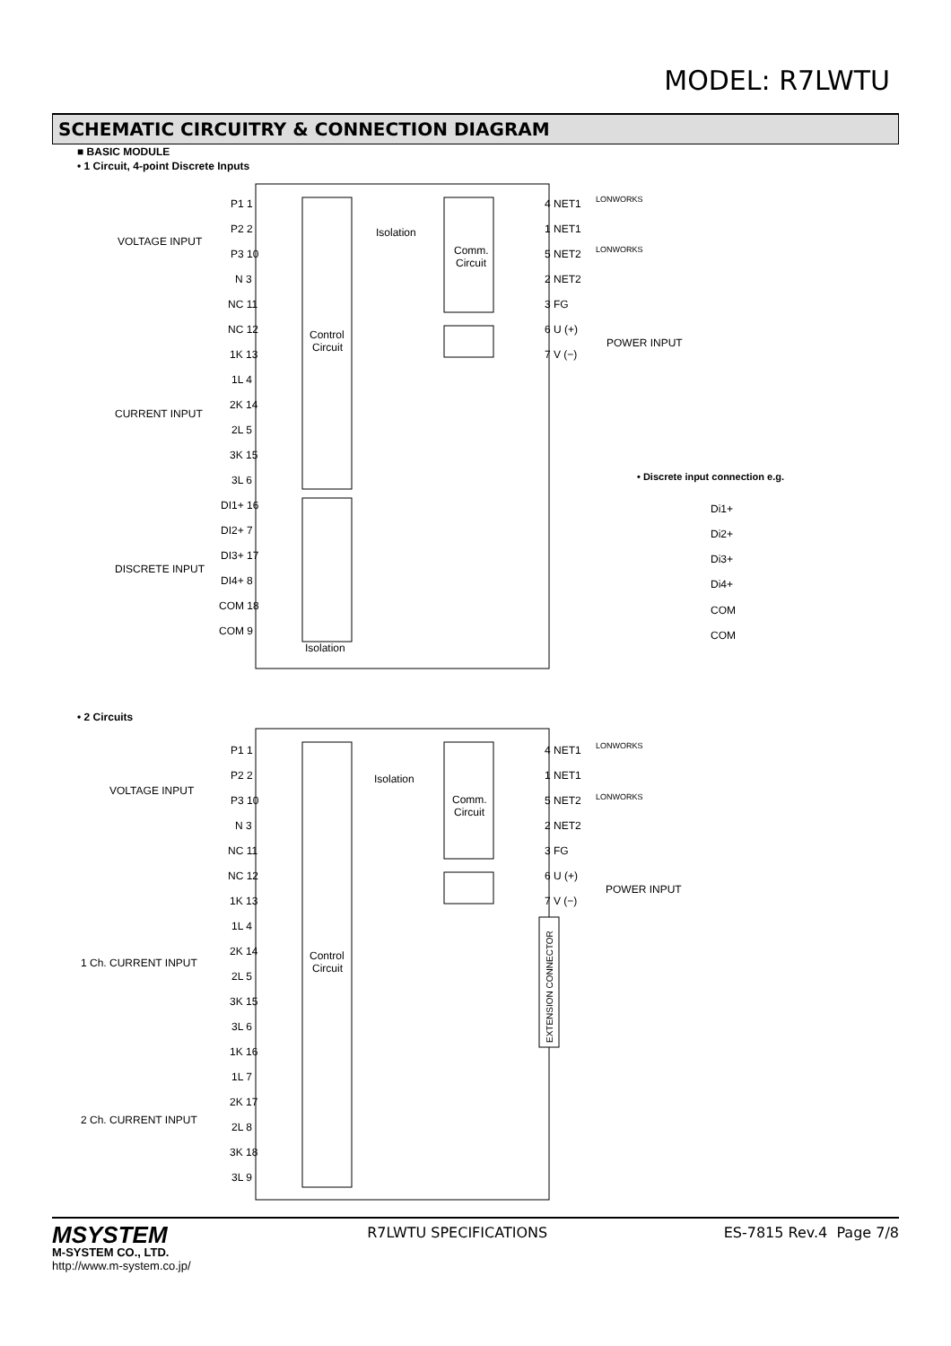MODEL: R7LWTU
SCHEMATIC CIRCUITRY & CONNECTION DIAGRAM
■ BASIC MODULE
• 1 Circuit, 4-point Discrete Inputs
VOLTAGE INPUT
CURRENT INPUT
DISCRETE INPUT
P1 1
P2 2
P3 10
N 3
NC 11
NC 12
1K 13
1L 4
2K 14
2L 5
3K 15
3L 6
DI1+ 16
DI2+ 7
DI3+ 17
DI4+ 8
COM 18
COM 9
Control
Circuit
Isolation
Isolation
Comm.
Circuit
4 NET1
1 NET1
5 NET2
2 NET2
3 FG
6 U (+)
7 V (−)
LONWORKS
LONWORKS
POWER INPUT
• Discrete input connection e.g.
Di1+
Di2+
Di3+
Di4+
COM
COM
• 2 Circuits
VOLTAGE INPUT
1 Ch. CURRENT INPUT
2 Ch. CURRENT INPUT
P1 1
P2 2
P3 10
N 3
NC 11
NC 12
1K 13
1L 4
2K 14
2L 5
3K 15
3L 6
1K 16
1L 7
2K 17
2L 8
3K 18
3L 9
Control
Circuit
Isolation
Comm.
Circuit
4 NET1
1 NET1
5 NET2
2 NET2
3 FG
6 U (+)
7 V (−)
LONWORKS
LONWORKS
POWER INPUT
EXTENSION CONNECTOR
MSYSTEM
M-SYSTEM CO., LTD.
http://www.m-system.co.jp/
R7LWTU SPECIFICATIONS ES-7815 Rev.4 Page 7/8